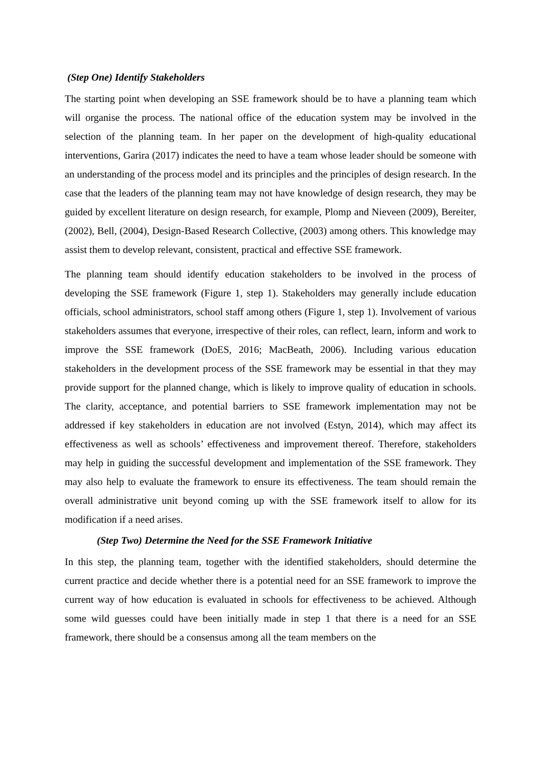(Step One) Identify Stakeholders
The starting point when developing an SSE framework should be to have a planning team which will organise the process. The national office of the education system may be involved in the selection of the planning team. In her paper on the development of high-quality educational interventions, Garira (2017) indicates the need to have a team whose leader should be someone with an understanding of the process model and its principles and the principles of design research. In the case that the leaders of the planning team may not have knowledge of design research, they may be guided by excellent literature on design research, for example, Plomp and Nieveen (2009), Bereiter, (2002), Bell, (2004), Design-Based Research Collective, (2003) among others. This knowledge may assist them to develop relevant, consistent, practical and effective SSE framework.
The planning team should identify education stakeholders to be involved in the process of developing the SSE framework (Figure 1, step 1). Stakeholders may generally include education officials, school administrators, school staff among others (Figure 1, step 1). Involvement of various stakeholders assumes that everyone, irrespective of their roles, can reflect, learn, inform and work to improve the SSE framework (DoES, 2016; MacBeath, 2006). Including various education stakeholders in the development process of the SSE framework may be essential in that they may provide support for the planned change, which is likely to improve quality of education in schools. The clarity, acceptance, and potential barriers to SSE framework implementation may not be addressed if key stakeholders in education are not involved (Estyn, 2014), which may affect its effectiveness as well as schools’ effectiveness and improvement thereof. Therefore, stakeholders may help in guiding the successful development and implementation of the SSE framework. They may also help to evaluate the framework to ensure its effectiveness. The team should remain the overall administrative unit beyond coming up with the SSE framework itself to allow for its modification if a need arises.
(Step Two) Determine the Need for the SSE Framework Initiative
In this step, the planning team, together with the identified stakeholders, should determine the current practice and decide whether there is a potential need for an SSE framework to improve the current way of how education is evaluated in schools for effectiveness to be achieved. Although some wild guesses could have been initially made in step 1 that there is a need for an SSE framework, there should be a consensus among all the team members on the